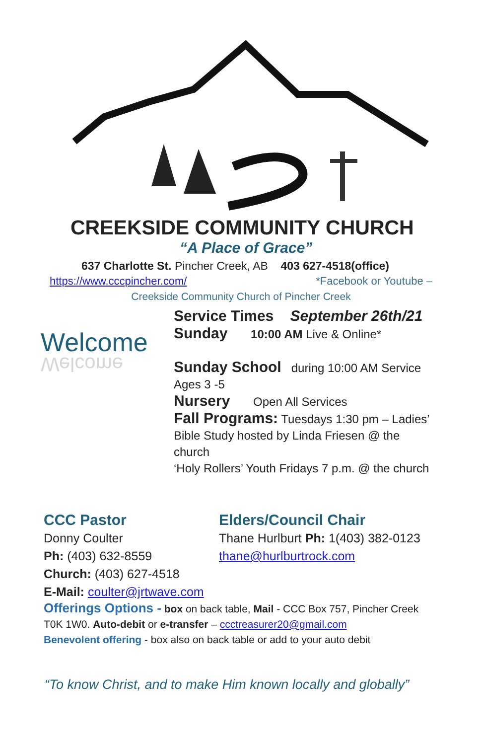CREEKSIDE COMMUNITY CHURCH
“A Place of Grace”
637 Charlotte St. Pincher Creek, AB 403 627-4518(office)
https://www.cccpincher.com/ *Facebook or Youtube –
Creekside Community Church of Pincher Creek
Welcome
Welcome
Service Times September 26th/21
Sunday 10:00 AM Live & Online*
Sunday School during 10:00 AM Service
Ages 3 -5
Nursery Open All Services
Fall Programs: Tuesdays 1:30 pm – Ladies’
Bible Study hosted by Linda Friesen @ the
church
‘Holy Rollers’ Youth Fridays 7 p.m. @ the church
CCC Pastor
Donny Coulter
Ph: (403) 632-8559
Church: (403) 627-4518
E-Mail: coulter@jrtwave.com
Elders/Council Chair
Thane Hurlburt Ph: 1(403) 382-0123
thane@hurlburtrock.com
Offerings Options - box on back table, Mail - CCC Box 757, Pincher Creek
T0K 1W0. Auto-debit or e-transfer – ccctreasurer20@gmail.com
Benevolent offering - box also on back table or add to your auto debit
“To know Christ, and to make Him known locally and globally”